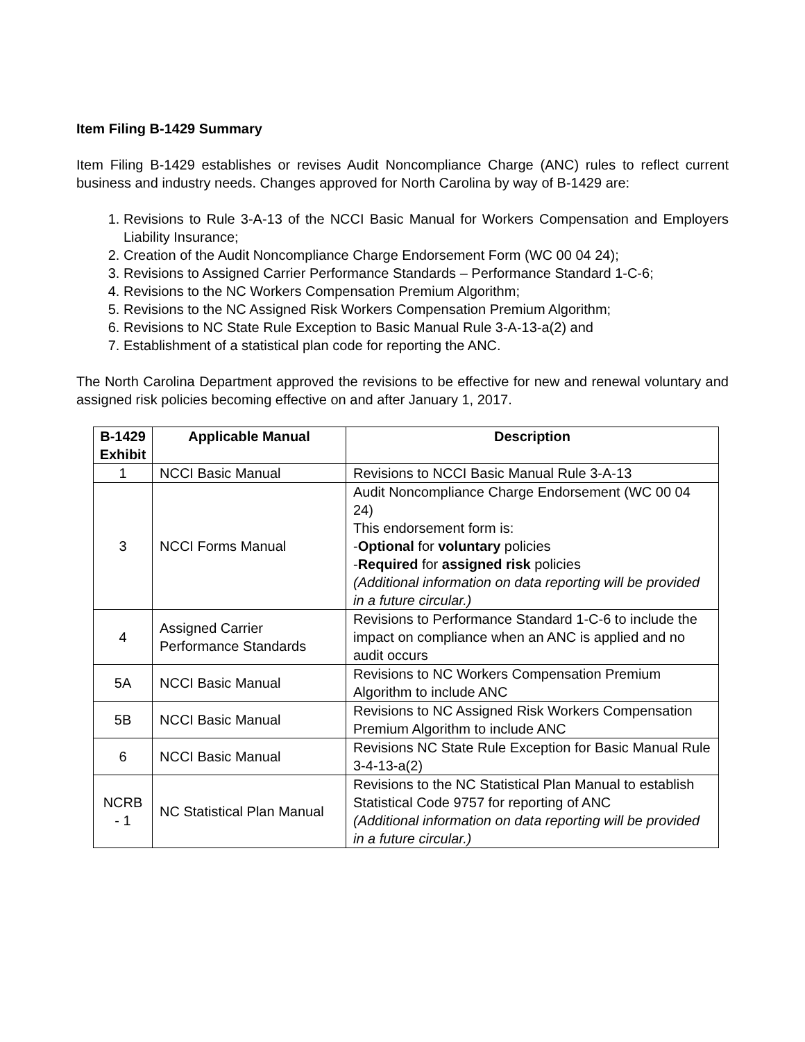Item Filing B-1429 Summary
Item Filing B-1429 establishes or revises Audit Noncompliance Charge (ANC) rules to reflect current business and industry needs. Changes approved for North Carolina by way of B-1429 are:
1. Revisions to Rule 3-A-13 of the NCCI Basic Manual for Workers Compensation and Employers Liability Insurance;
2. Creation of the Audit Noncompliance Charge Endorsement Form (WC 00 04 24);
3. Revisions to Assigned Carrier Performance Standards – Performance Standard 1-C-6;
4. Revisions to the NC Workers Compensation Premium Algorithm;
5. Revisions to the NC Assigned Risk Workers Compensation Premium Algorithm;
6. Revisions to NC State Rule Exception to Basic Manual Rule 3-A-13-a(2) and
7. Establishment of a statistical plan code for reporting the ANC.
The North Carolina Department approved the revisions to be effective for new and renewal voluntary and assigned risk policies becoming effective on and after January 1, 2017.
| B-1429 Exhibit | Applicable Manual | Description |
| --- | --- | --- |
| 1 | NCCI Basic Manual | Revisions to NCCI Basic Manual Rule 3-A-13 |
| 3 | NCCI Forms Manual | Audit Noncompliance Charge Endorsement (WC 00 04 24) This endorsement form is: - Optional for voluntary policies - Required for assigned risk policies (Additional information on data reporting will be provided in a future circular.) |
| 4 | Assigned Carrier Performance Standards | Revisions to Performance Standard 1-C-6 to include the impact on compliance when an ANC is applied and no audit occurs |
| 5A | NCCI Basic Manual | Revisions to NC Workers Compensation Premium Algorithm to include ANC |
| 5B | NCCI Basic Manual | Revisions to NC Assigned Risk Workers Compensation Premium Algorithm to include ANC |
| 6 | NCCI Basic Manual | Revisions NC State Rule Exception for Basic Manual Rule 3-4-13-a(2) |
| NCRB - 1 | NC Statistical Plan Manual | Revisions to the NC Statistical Plan Manual to establish Statistical Code 9757 for reporting of ANC (Additional information on data reporting will be provided in a future circular.) |